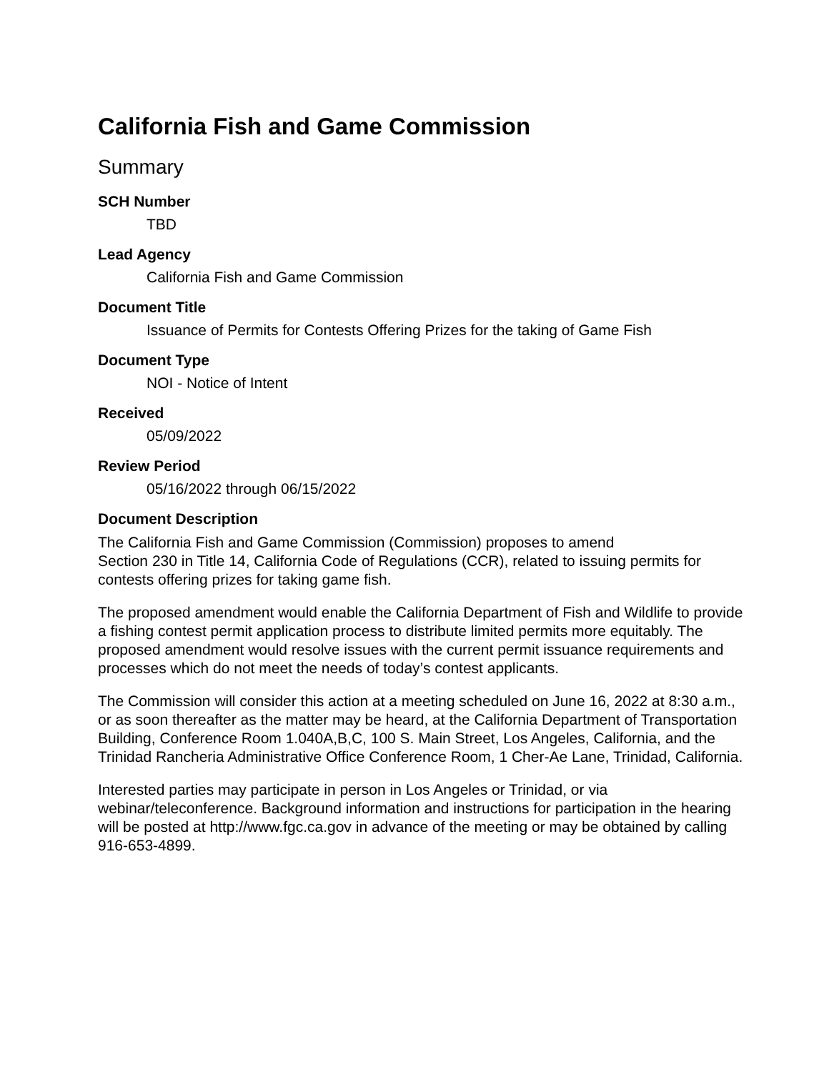California Fish and Game Commission
Summary
SCH Number
TBD
Lead Agency
California Fish and Game Commission
Document Title
Issuance of Permits for Contests Offering Prizes for the taking of Game Fish
Document Type
NOI - Notice of Intent
Received
05/09/2022
Review Period
05/16/2022 through 06/15/2022
Document Description
The California Fish and Game Commission (Commission) proposes to amend
Section 230 in Title 14, California Code of Regulations (CCR), related to issuing permits for contests offering prizes for taking game fish.
The proposed amendment would enable the California Department of Fish and Wildlife to provide a fishing contest permit application process to distribute limited permits more equitably. The proposed amendment would resolve issues with the current permit issuance requirements and processes which do not meet the needs of today’s contest applicants.
The Commission will consider this action at a meeting scheduled on June 16, 2022 at 8:30 a.m., or as soon thereafter as the matter may be heard, at the California Department of Transportation Building, Conference Room 1.040A,B,C, 100 S. Main Street, Los Angeles, California, and the Trinidad Rancheria Administrative Office Conference Room, 1 Cher-Ae Lane, Trinidad, California.
Interested parties may participate in person in Los Angeles or Trinidad, or via webinar/teleconference. Background information and instructions for participation in the hearing will be posted at http://www.fgc.ca.gov in advance of the meeting or may be obtained by calling 916-653-4899.